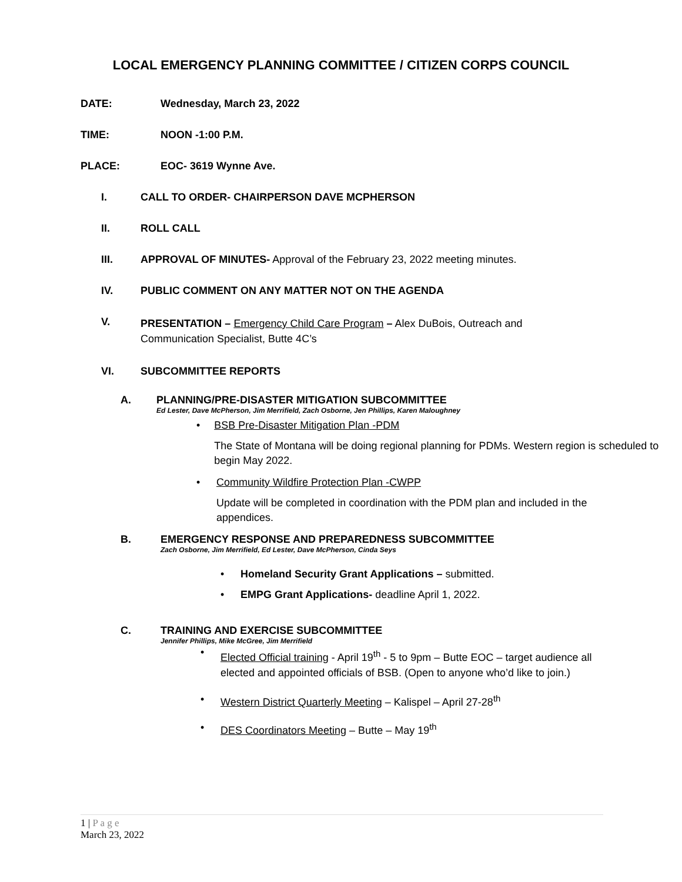LOCAL EMERGENCY PLANNING COMMITTEE / CITIZEN CORPS COUNCIL
DATE: Wednesday, March 23, 2022
TIME: NOON -1:00 P.M.
PLACE: EOC- 3619 Wynne Ave.
I. CALL TO ORDER- CHAIRPERSON DAVE MCPHERSON
II. ROLL CALL
III. APPROVAL OF MINUTES- Approval of the February 23, 2022 meeting minutes.
IV. PUBLIC COMMENT ON ANY MATTER NOT ON THE AGENDA
V.
PRESENTATION – Emergency Child Care Program – Alex DuBois, Outreach and Communication Specialist, Butte 4C’s
VI. SUBCOMMITTEE REPORTS
A. PLANNING/PRE-DISASTER MITIGATION SUBCOMMITTEE
Ed Lester, Dave McPherson, Jim Merrifield, Zach Osborne, Jen Phillips, Karen Maloughney
• BSB Pre-Disaster Mitigation Plan -PDM
The State of Montana will be doing regional planning for PDMs. Western region is scheduled to begin May 2022.
• Community Wildfire Protection Plan -CWPP
Update will be completed in coordination with the PDM plan and included in the appendices.
B. EMERGENCY RESPONSE AND PREPAREDNESS SUBCOMMITTEE
Zach Osborne, Jim Merrifield, Ed Lester, Dave McPherson, Cinda Seys
• Homeland Security Grant Applications – submitted.
• EMPG Grant Applications- deadline April 1, 2022.
C. TRAINING AND EXERCISE SUBCOMMITTEE
Jennifer Phillips, Mike McGree, Jim Merrifield
•
Elected Official training - April 19<sup>th</sup> - 5 to 9pm – Butte EOC – target audience all elected and appointed officials of BSB. (Open to anyone who’d like to join.)
• Western District Quarterly Meeting – Kalispel – April 27-28<sup>th</sup>
• DES Coordinators Meeting – Butte – May 19<sup>th</sup>
1 | P a g e
March 23, 2022